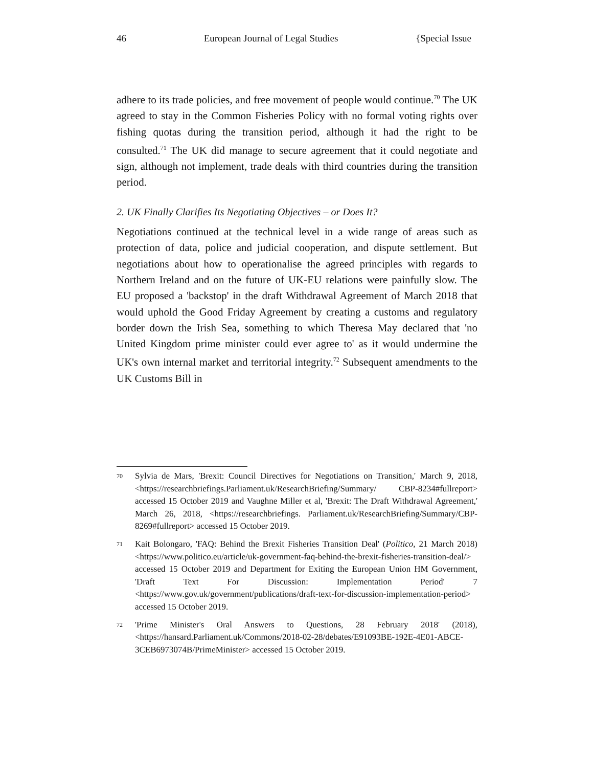46 European Journal of Legal Studies {Special Issue
adhere to its trade policies, and free movement of people would continue.<sup>70</sup> The UK agreed to stay in the Common Fisheries Policy with no formal voting rights over fishing quotas during the transition period, although it had the right to be consulted.<sup>71</sup> The UK did manage to secure agreement that it could negotiate and sign, although not implement, trade deals with third countries during the transition period.
2. UK Finally Clarifies Its Negotiating Objectives – or Does It?
Negotiations continued at the technical level in a wide range of areas such as protection of data, police and judicial cooperation, and dispute settlement. But negotiations about how to operationalise the agreed principles with regards to Northern Ireland and on the future of UK-EU relations were painfully slow. The EU proposed a 'backstop' in the draft Withdrawal Agreement of March 2018 that would uphold the Good Friday Agreement by creating a customs and regulatory border down the Irish Sea, something to which Theresa May declared that 'no United Kingdom prime minister could ever agree to' as it would undermine the UK's own internal market and territorial integrity.<sup>72</sup> Subsequent amendments to the UK Customs Bill in
70 Sylvia de Mars, 'Brexit: Council Directives for Negotiations on Transition,' March 9, 2018, <https://researchbriefings.Parliament.uk/ResearchBriefing/Summary/ CBP-8234#fullreport> accessed 15 October 2019 and Vaughne Miller et al, 'Brexit: The Draft Withdrawal Agreement,' March 26, 2018, <https://researchbriefings. Parliament.uk/ResearchBriefing/Summary/CBP-8269#fullreport> accessed 15 October 2019.
71 Kait Bolongaro, 'FAQ: Behind the Brexit Fisheries Transition Deal' (Politico, 21 March 2018) <https://www.politico.eu/article/uk-government-faq-behind-the-brexit-fisheries-transition-deal/> accessed 15 October 2019 and Department for Exiting the European Union HM Government, 'Draft Text For Discussion: Implementation Period' 7 <https://www.gov.uk/government/publications/draft-text-for-discussion-implementation-period> accessed 15 October 2019.
72 'Prime Minister's Oral Answers to Questions, 28 February 2018' (2018), <https://hansard.Parliament.uk/Commons/2018-02-28/debates/E91093BE-192E-4E01-ABCE-3CEB6973074B/PrimeMinister> accessed 15 October 2019.